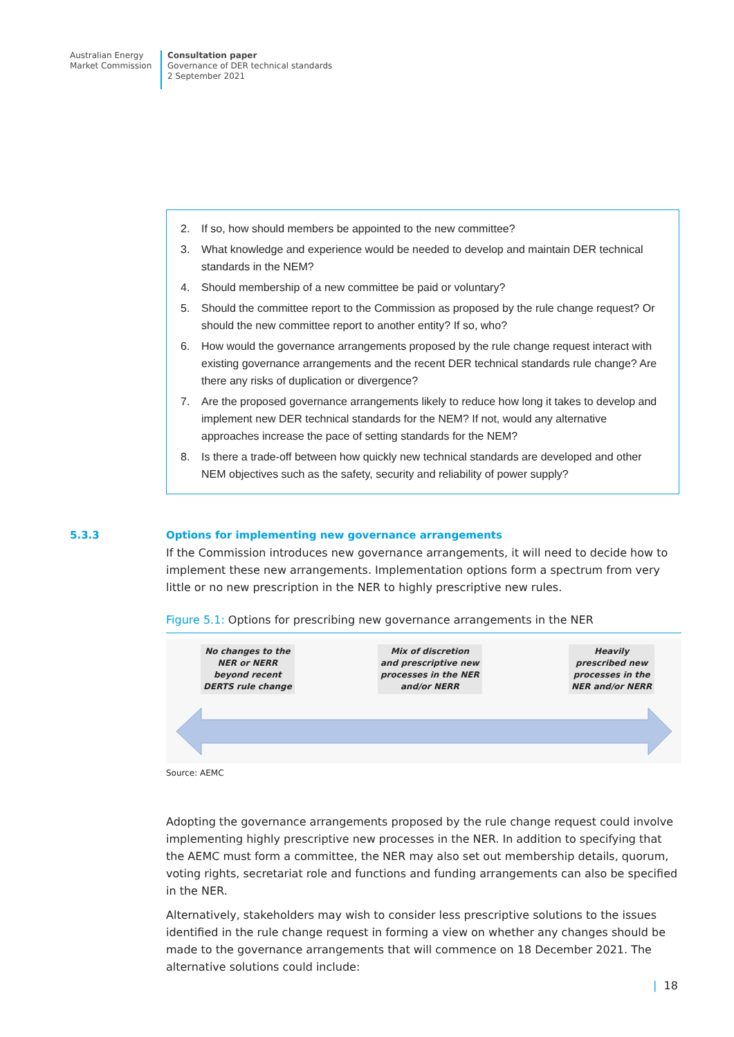Australian Energy
Market Commission
Consultation paper
Governance of DER technical standards
2 September 2021
2. If so, how should members be appointed to the new committee?
3. What knowledge and experience would be needed to develop and maintain DER technical standards in the NEM?
4. Should membership of a new committee be paid or voluntary?
5. Should the committee report to the Commission as proposed by the rule change request? Or should the new committee report to another entity? If so, who?
6. How would the governance arrangements proposed by the rule change request interact with existing governance arrangements and the recent DER technical standards rule change? Are there any risks of duplication or divergence?
7. Are the proposed governance arrangements likely to reduce how long it takes to develop and implement new DER technical standards for the NEM? If not, would any alternative approaches increase the pace of setting standards for the NEM?
8. Is there a trade-off between how quickly new technical standards are developed and other NEM objectives such as the safety, security and reliability of power supply?
5.3.3 Options for implementing new governance arrangements
If the Commission introduces new governance arrangements, it will need to decide how to implement these new arrangements. Implementation options form a spectrum from very little or no new prescription in the NER to highly prescriptive new rules.
Figure 5.1: Options for prescribing new governance arrangements in the NER
No changes to the
NER or NERR
beyond recent
DERTS rule change
Mix of discretion
and prescriptive new
processes in the NER
and/or NERR
Heavily
prescribed new
processes in the
NER and/or NERR
Source: AEMC
Adopting the governance arrangements proposed by the rule change request could involve implementing highly prescriptive new processes in the NER. In addition to specifying that the AEMC must form a committee, the NER may also set out membership details, quorum, voting rights, secretariat role and functions and funding arrangements can also be specified in the NER.
Alternatively, stakeholders may wish to consider less prescriptive solutions to the issues identified in the rule change request in forming a view on whether any changes should be made to the governance arrangements that will commence on 18 December 2021. The alternative solutions could include:
| 18